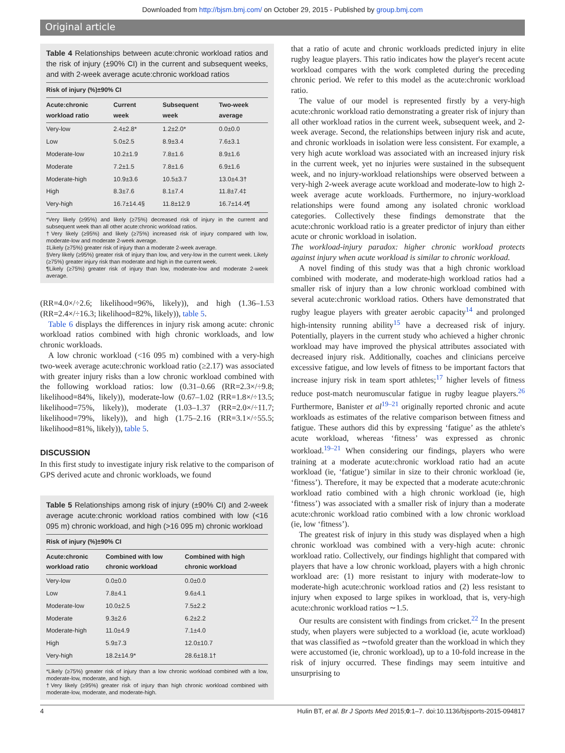Downloaded from http://bjsm.bmj.com/ on October 29, 2015 - Published by group.bmj.com
Original article
Table 4 Relationships between acute:chronic workload ratios and the risk of injury (±90% CI) in the current and subsequent weeks, and with 2-week average acute:chronic workload ratios
| Risk of injury (%)±90% CI | | | |
| --- | --- | --- | --- |
| Acute:chronic workload ratio | Current week | Subsequent week | Two-week average |
| Very-low | 2.4±2.8* | 1.2±2.0* | 0.0±0.0 |
| Low | 5.0±2.5 | 8.9±3.4 | 7.6±3.1 |
| Moderate-low | 10.2±1.9 | 7.8±1.6 | 8.9±1.6 |
| Moderate | 7.2±1.5 | 7.8±1.6 | 6.9±1.6 |
| Moderate-high | 10.9±3.6 | 10.5±3.7 | 13.0±4.3† |
| High | 8.3±7.6 | 8.1±7.4 | 11.8±7.4‡ |
| Very-high | 16.7±14.4§ | 11.8±12.9 | 16.7±14.4¶ |
*Very likely (≥95%) and likely (≥75%) decreased risk of injury in the current and subsequent week than all other acute:chronic workload ratios.
†Very likely (≥95%) and likely (≥75%) increased risk of injury compared with low, moderate-low and moderate 2-week average.
‡Likely (≥75%) greater risk of injury than a moderate 2-week average.
§Very likely (≥95%) greater risk of injury than low, and very-low in the current week. Likely (≥75%) greater injury risk than moderate and high in the current week.
¶Likely (≥75%) greater risk of injury than low, moderate-low and moderate 2-week average.
(RR=4.0×/÷2.6; likelihood=96%, likely)), and high (1.36–1.53 (RR=2.4×/÷16.3; likelihood=82%, likely)), table 5.
Table 6 displays the differences in injury risk among acute: chronic workload ratios combined with high chronic workloads, and low chronic workloads.
A low chronic workload (<16 095 m) combined with a very-high two-week average acute:chronic workload ratio (≥2.17) was associated with greater injury risks than a low chronic workload combined with the following workload ratios: low (0.31–0.66 (RR=2.3×/÷9.8; likelihood=84%, likely)), moderate-low (0.67–1.02 (RR=1.8×/÷13.5; likelihood=75%, likely)), moderate (1.03–1.37 (RR=2.0×/÷11.7; likelihood=79%, likely)), and high (1.75–2.16 (RR=3.1×/÷55.5; likelihood=81%, likely)), table 5.
DISCUSSION
In this first study to investigate injury risk relative to the comparison of GPS derived acute and chronic workloads, we found
Table 5 Relationships among risk of injury (±90% CI) and 2-week average acute:chronic workload ratios combined with low (<16 095 m) chronic workload, and high (>16 095 m) chronic workload
| Risk of injury (%)±90% CI | | |
| --- | --- | --- |
| Acute:chronic workload ratio | Combined with low chronic workload | Combined with high chronic workload |
| Very-low | 0.0±0.0 | 0.0±0.0 |
| Low | 7.8±4.1 | 9.6±4.1 |
| Moderate-low | 10.0±2.5 | 7.5±2.2 |
| Moderate | 9.3±2.6 | 6.2±2.2 |
| Moderate-high | 11.0±4.9 | 7.1±4.0 |
| High | 5.9±7.3 | 12.0±10.7 |
| Very-high | 18.2±14.9* | 28.6±18.1† |
*Likely (≥75%) greater risk of injury than a low chronic workload combined with a low, moderate-low, moderate, and high.
†Very likely (≥95%) greater risk of injury than high chronic workload combined with moderate-low, moderate, and moderate-high.
that a ratio of acute and chronic workloads predicted injury in elite rugby league players. This ratio indicates how the player's recent acute workload compares with the work completed during the preceding chronic period. We refer to this model as the acute:chronic workload ratio.
The value of our model is represented firstly by a very-high acute:chronic workload ratio demonstrating a greater risk of injury than all other workload ratios in the current week, subsequent week, and 2-week average. Second, the relationships between injury risk and acute, and chronic workloads in isolation were less consistent. For example, a very high acute workload was associated with an increased injury risk in the current week, yet no injuries were sustained in the subsequent week, and no injury-workload relationships were observed between a very-high 2-week average acute workload and moderate-low to high 2-week average acute workloads. Furthermore, no injury-workload relationships were found among any isolated chronic workload categories. Collectively these findings demonstrate that the acute:chronic workload ratio is a greater predictor of injury than either acute or chronic workload in isolation.
The workload-injury paradox: higher chronic workload protects against injury when acute workload is similar to chronic workload.
A novel finding of this study was that a high chronic workload combined with moderate, and moderate-high workload ratios had a smaller risk of injury than a low chronic workload combined with several acute:chronic workload ratios. Others have demonstrated that rugby league players with greater aerobic capacity<sup>14</sup> and prolonged high-intensity running ability<sup>15</sup> have a decreased risk of injury. Potentially, players in the current study who achieved a higher chronic workload may have improved the physical attributes associated with decreased injury risk. Additionally, coaches and clinicians perceive excessive fatigue, and low levels of fitness to be important factors that increase injury risk in team sport athletes;<sup>17</sup> higher levels of fitness reduce post-match neuromuscular fatigue in rugby league players.<sup>26</sup> Furthermore, Banister et al<sup>19–21</sup> originally reported chronic and acute workloads as estimates of the relative comparison between fitness and fatigue. These authors did this by expressing ‘fatigue’ as the athlete's acute workload, whereas ‘fitness’ was expressed as chronic workload.<sup>19–21</sup> When considering our findings, players who were training at a moderate acute:chronic workload ratio had an acute workload (ie, ‘fatigue’) similar in size to their chronic workload (ie, ‘fitness’). Therefore, it may be expected that a moderate acute:chronic workload ratio combined with a high chronic workload (ie, high ‘fitness’) was associated with a smaller risk of injury than a moderate acute:chronic workload ratio combined with a low chronic workload (ie, low ‘fitness’).
The greatest risk of injury in this study was displayed when a high chronic workload was combined with a very-high acute: chronic workload ratio. Collectively, our findings highlight that compared with players that have a low chronic workload, players with a high chronic workload are: (1) more resistant to injury with moderate-low to moderate-high acute:chronic workload ratios and (2) less resistant to injury when exposed to large spikes in workload, that is, very-high acute:chronic workload ratios ∼1.5.
Our results are consistent with findings from cricket.<sup>22</sup> In the present study, when players were subjected to a workload (ie, acute workload) that was classified as ∼twofold greater than the workload in which they were accustomed (ie, chronic workload), up to a 10-fold increase in the risk of injury occurred. These findings may seem intuitive and unsurprising to
4 Hulin BT, et al. Br J Sports Med 2015;0:1–7. doi:10.1136/bjsports-2015-094817